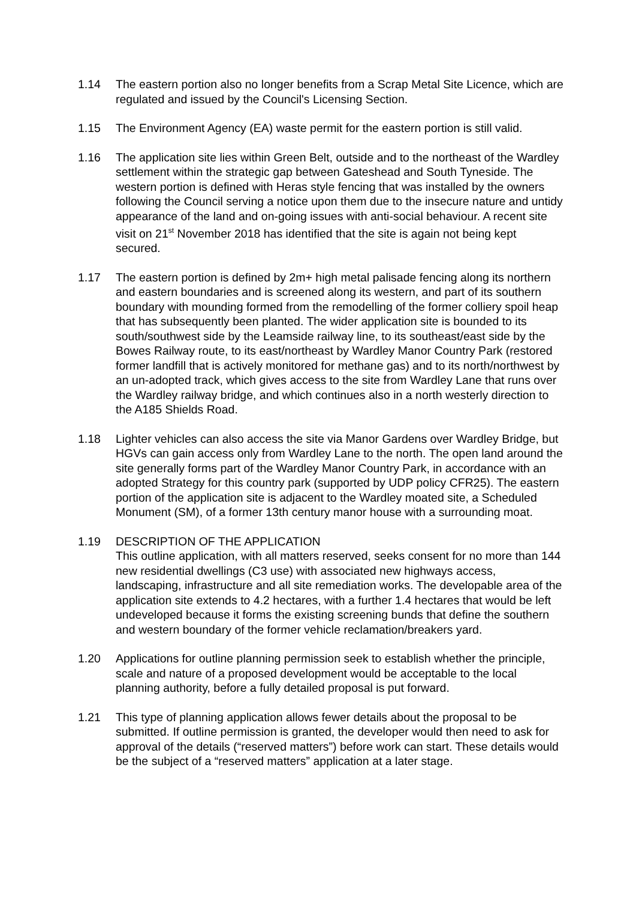1.14 The eastern portion also no longer benefits from a Scrap Metal Site Licence, which are regulated and issued by the Council's Licensing Section.
1.15 The Environment Agency (EA) waste permit for the eastern portion is still valid.
1.16 The application site lies within Green Belt, outside and to the northeast of the Wardley settlement within the strategic gap between Gateshead and South Tyneside. The western portion is defined with Heras style fencing that was installed by the owners following the Council serving a notice upon them due to the insecure nature and untidy appearance of the land and on-going issues with anti-social behaviour. A recent site visit on 21<sup>st</sup> November 2018 has identified that the site is again not being kept secured.
1.17 The eastern portion is defined by 2m+ high metal palisade fencing along its northern and eastern boundaries and is screened along its western, and part of its southern boundary with mounding formed from the remodelling of the former colliery spoil heap that has subsequently been planted. The wider application site is bounded to its south/southwest side by the Leamside railway line, to its southeast/east side by the Bowes Railway route, to its east/northeast by Wardley Manor Country Park (restored former landfill that is actively monitored for methane gas) and to its north/northwest by an un-adopted track, which gives access to the site from Wardley Lane that runs over the Wardley railway bridge, and which continues also in a north westerly direction to the A185 Shields Road.
1.18 Lighter vehicles can also access the site via Manor Gardens over Wardley Bridge, but HGVs can gain access only from Wardley Lane to the north. The open land around the site generally forms part of the Wardley Manor Country Park, in accordance with an adopted Strategy for this country park (supported by UDP policy CFR25). The eastern portion of the application site is adjacent to the Wardley moated site, a Scheduled Monument (SM), of a former 13th century manor house with a surrounding moat.
1.19 DESCRIPTION OF THE APPLICATION
This outline application, with all matters reserved, seeks consent for no more than 144 new residential dwellings (C3 use) with associated new highways access, landscaping, infrastructure and all site remediation works. The developable area of the application site extends to 4.2 hectares, with a further 1.4 hectares that would be left undeveloped because it forms the existing screening bunds that define the southern and western boundary of the former vehicle reclamation/breakers yard.
1.20 Applications for outline planning permission seek to establish whether the principle, scale and nature of a proposed development would be acceptable to the local planning authority, before a fully detailed proposal is put forward.
1.21 This type of planning application allows fewer details about the proposal to be submitted. If outline permission is granted, the developer would then need to ask for approval of the details (“reserved matters”) before work can start. These details would be the subject of a “reserved matters” application at a later stage.